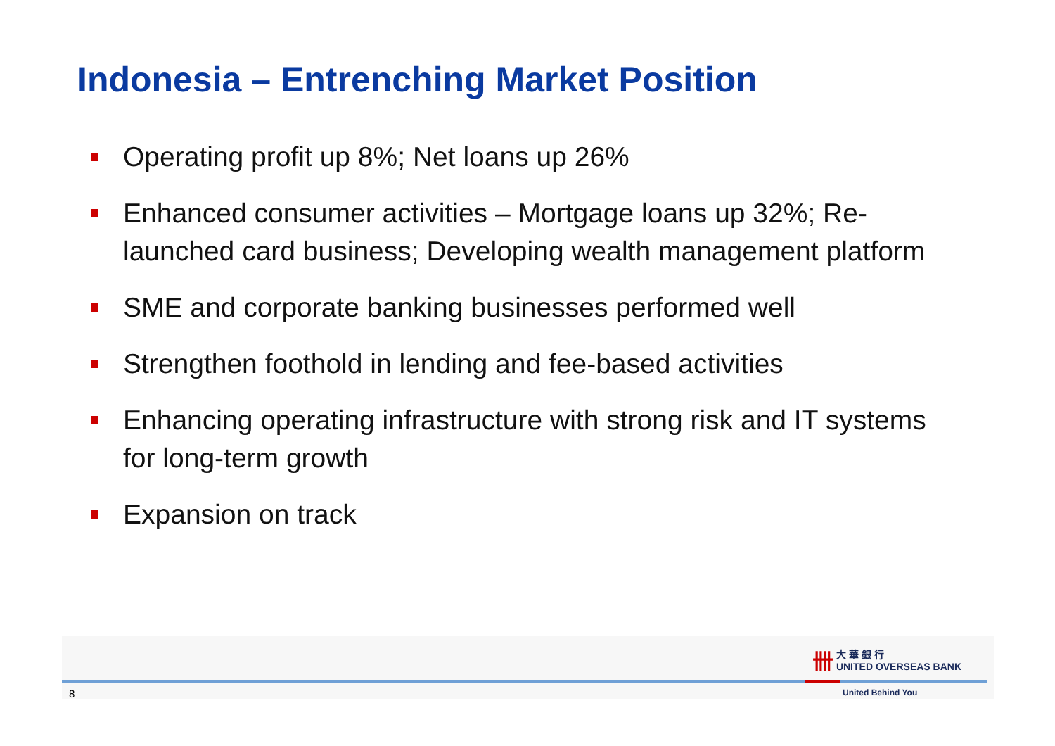Indonesia – Entrenching Market Position
Operating profit up 8%; Net loans up 26%
Enhanced consumer activities – Mortgage loans up 32%; Re-launched card business; Developing wealth management platform
SME and corporate banking businesses performed well
Strengthen foothold in lending and fee-based activities
Enhancing operating infrastructure with strong risk and IT systems for long-term growth
Expansion on track
卌 大 華 銀 行
UNITED OVERSEAS BANK
8 United Behind You